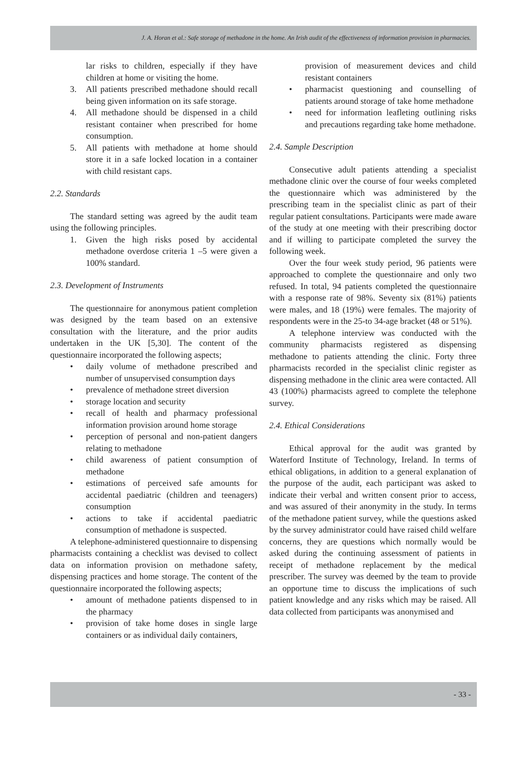J. A. Horan et al.: Safe storage of methadone in the home. An Irish audit of the effectiveness of information provision in pharmacies.
lar risks to children, especially if they have children at home or visiting the home.
3. All patients prescribed methadone should recall being given information on its safe storage.
4. All methadone should be dispensed in a child resistant container when prescribed for home consumption.
5. All patients with methadone at home should store it in a safe locked location in a container with child resistant caps.
2.2. Standards
The standard setting was agreed by the audit team using the following principles.
1. Given the high risks posed by accidental methadone overdose criteria 1 –5 were given a 100% standard.
2.3. Development of Instruments
The questionnaire for anonymous patient completion was designed by the team based on an extensive consultation with the literature, and the prior audits undertaken in the UK [5,30]. The content of the questionnaire incorporated the following aspects;
• daily volume of methadone prescribed and number of unsupervised consumption days
• prevalence of methadone street diversion
• storage location and security
• recall of health and pharmacy professional information provision around home storage
• perception of personal and non-patient dangers relating to methadone
• child awareness of patient consumption of methadone
• estimations of perceived safe amounts for accidental paediatric (children and teenagers) consumption
• actions to take if accidental paediatric consumption of methadone is suspected.
A telephone-administered questionnaire to dispensing pharmacists containing a checklist was devised to collect data on information provision on methadone safety, dispensing practices and home storage. The content of the questionnaire incorporated the following aspects;
• amount of methadone patients dispensed to in the pharmacy
• provision of take home doses in single large containers or as individual daily containers,
provision of measurement devices and child resistant containers
• pharmacist questioning and counselling of patients around storage of take home methadone
• need for information leafleting outlining risks and precautions regarding take home methadone.
2.4. Sample Description
Consecutive adult patients attending a specialist methadone clinic over the course of four weeks completed the questionnaire which was administered by the prescribing team in the specialist clinic as part of their regular patient consultations. Participants were made aware of the study at one meeting with their prescribing doctor and if willing to participate completed the survey the following week.
Over the four week study period, 96 patients were approached to complete the questionnaire and only two refused. In total, 94 patients completed the questionnaire with a response rate of 98%. Seventy six (81%) patients were males, and 18 (19%) were females. The majority of respondents were in the 25-to 34-age bracket (48 or 51%).
A telephone interview was conducted with the community pharmacists registered as dispensing methadone to patients attending the clinic. Forty three pharmacists recorded in the specialist clinic register as dispensing methadone in the clinic area were contacted. All 43 (100%) pharmacists agreed to complete the telephone survey.
2.4. Ethical Considerations
Ethical approval for the audit was granted by Waterford Institute of Technology, Ireland. In terms of ethical obligations, in addition to a general explanation of the purpose of the audit, each participant was asked to indicate their verbal and written consent prior to access, and was assured of their anonymity in the study. In terms of the methadone patient survey, while the questions asked by the survey administrator could have raised child welfare concerns, they are questions which normally would be asked during the continuing assessment of patients in receipt of methadone replacement by the medical prescriber. The survey was deemed by the team to provide an opportune time to discuss the implications of such patient knowledge and any risks which may be raised. All data collected from participants was anonymised and
- 33 -